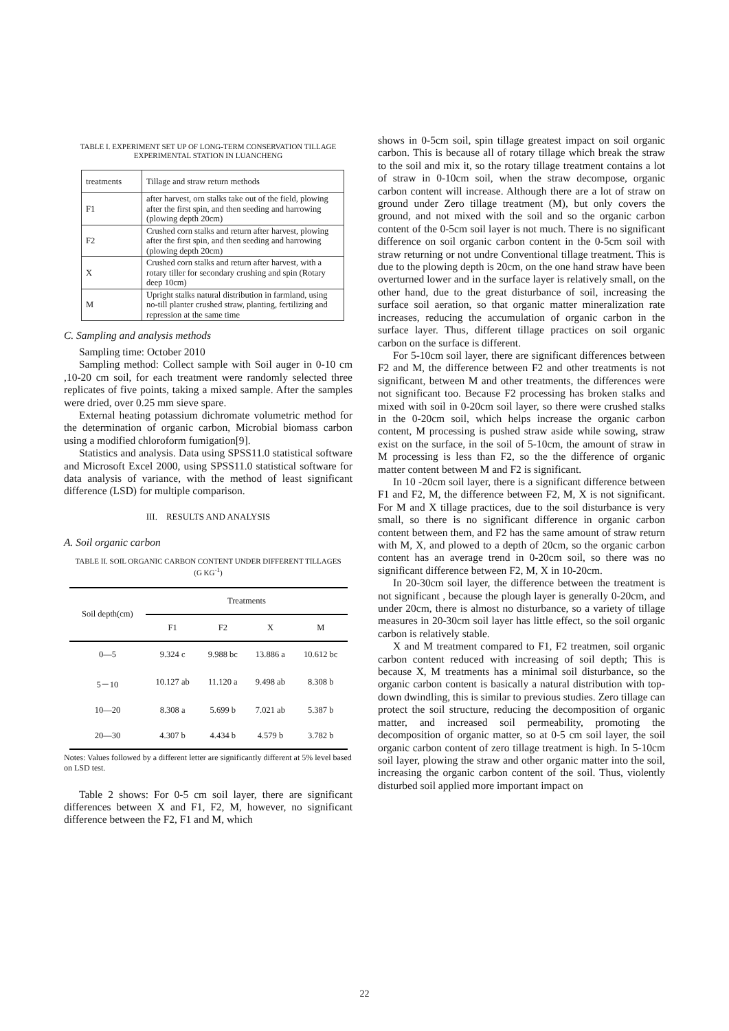TABLE I. EXPERIMENT SET UP OF LONG-TERM CONSERVATION TILLAGE
EXPERIMENTAL STATION IN LUANCHENG
| treatments | Tillage and straw return methods |
| F1 | after harvest, orn stalks take out of the field, plowing after the first spin, and then seeding and harrowing (plowing depth 20cm) |
| F2 | Crushed corn stalks and return after harvest, plowing after the first spin, and then seeding and harrowing (plowing depth 20cm) |
| X | Crushed corn stalks and return after harvest, with a rotary tiller for secondary crushing and spin (Rotary deep 10cm) |
| M | Upright stalks natural distribution in farmland, using no-till planter crushed straw, planting, fertilizing and repression at the same time |
C. Sampling and analysis methods
Sampling time: October 2010
Sampling method: Collect sample with Soil auger in 0-10 cm ,10-20 cm soil, for each treatment were randomly selected three replicates of five points, taking a mixed sample. After the samples were dried, over 0.25 mm sieve spare.
External heating potassium dichromate volumetric method for the determination of organic carbon, Microbial biomass carbon using a modified chloroform fumigation[9].
Statistics and analysis. Data using SPSS11.0 statistical software and Microsoft Excel 2000, using SPSS11.0 statistical software for data analysis of variance, with the method of least significant difference (LSD) for multiple comparison.
III. RESULTS AND ANALYSIS
A. Soil organic carbon
TABLE II. SOIL ORGANIC CARBON CONTENT UNDER DIFFERENT TILLAGES
(G KG<sup>-1</sup>)
| Soil depth(cm) | Treatments | | | |
| --- | --- | --- | --- | --- |
| | F1 | F2 | X | M |
| 0—5 | 9.324 c | 9.988 bc | 13.886 a | 10.612 bc |
| 5－10 | 10.127 ab | 11.120 a | 9.498 ab | 8.308 b |
| 10—20 | 8.308 a | 5.699 b | 7.021 ab | 5.387 b |
| 20—30 | 4.307 b | 4.434 b | 4.579 b | 3.782 b |
Notes: Values followed by a different letter are significantly different at 5% level based on LSD test.
Table 2 shows: For 0-5 cm soil layer, there are significant differences between X and F1, F2, M, however, no significant difference between the F2, F1 and M, which
shows in 0-5cm soil, spin tillage greatest impact on soil organic carbon. This is because all of rotary tillage which break the straw to the soil and mix it, so the rotary tillage treatment contains a lot of straw in 0-10cm soil, when the straw decompose, organic carbon content will increase. Although there are a lot of straw on ground under Zero tillage treatment (M), but only covers the ground, and not mixed with the soil and so the organic carbon content of the 0-5cm soil layer is not much. There is no significant difference on soil organic carbon content in the 0-5cm soil with straw returning or not undre Conventional tillage treatment. This is due to the plowing depth is 20cm, on the one hand straw have been overturned lower and in the surface layer is relatively small, on the other hand, due to the great disturbance of soil, increasing the surface soil aeration, so that organic matter mineralization rate increases, reducing the accumulation of organic carbon in the surface layer. Thus, different tillage practices on soil organic carbon on the surface is different.
For 5-10cm soil layer, there are significant differences between F2 and M, the difference between F2 and other treatments is not significant, between M and other treatments, the differences were not significant too. Because F2 processing has broken stalks and mixed with soil in 0-20cm soil layer, so there were crushed stalks in the 0-20cm soil, which helps increase the organic carbon content, M processing is pushed straw aside while sowing, straw exist on the surface, in the soil of 5-10cm, the amount of straw in M processing is less than F2, so the the difference of organic matter content between M and F2 is significant.
In 10 -20cm soil layer, there is a significant difference between F1 and F2, M, the difference between F2, M, X is not significant. For M and X tillage practices, due to the soil disturbance is very small, so there is no significant difference in organic carbon content between them, and F2 has the same amount of straw return with M, X, and plowed to a depth of 20cm, so the organic carbon content has an average trend in 0-20cm soil, so there was no significant difference between F2, M, X in 10-20cm.
In 20-30cm soil layer, the difference between the treatment is not significant , because the plough layer is generally 0-20cm, and under 20cm, there is almost no disturbance, so a variety of tillage measures in 20-30cm soil layer has little effect, so the soil organic carbon is relatively stable.
X and M treatment compared to F1, F2 treatmen, soil organic carbon content reduced with increasing of soil depth; This is because X, M treatments has a minimal soil disturbance, so the organic carbon content is basically a natural distribution with top-down dwindling, this is similar to previous studies. Zero tillage can protect the soil structure, reducing the decomposition of organic matter, and increased soil permeability, promoting the decomposition of organic matter, so at 0-5 cm soil layer, the soil organic carbon content of zero tillage treatment is high. In 5-10cm soil layer, plowing the straw and other organic matter into the soil, increasing the organic carbon content of the soil. Thus, violently disturbed soil applied more important impact on
22